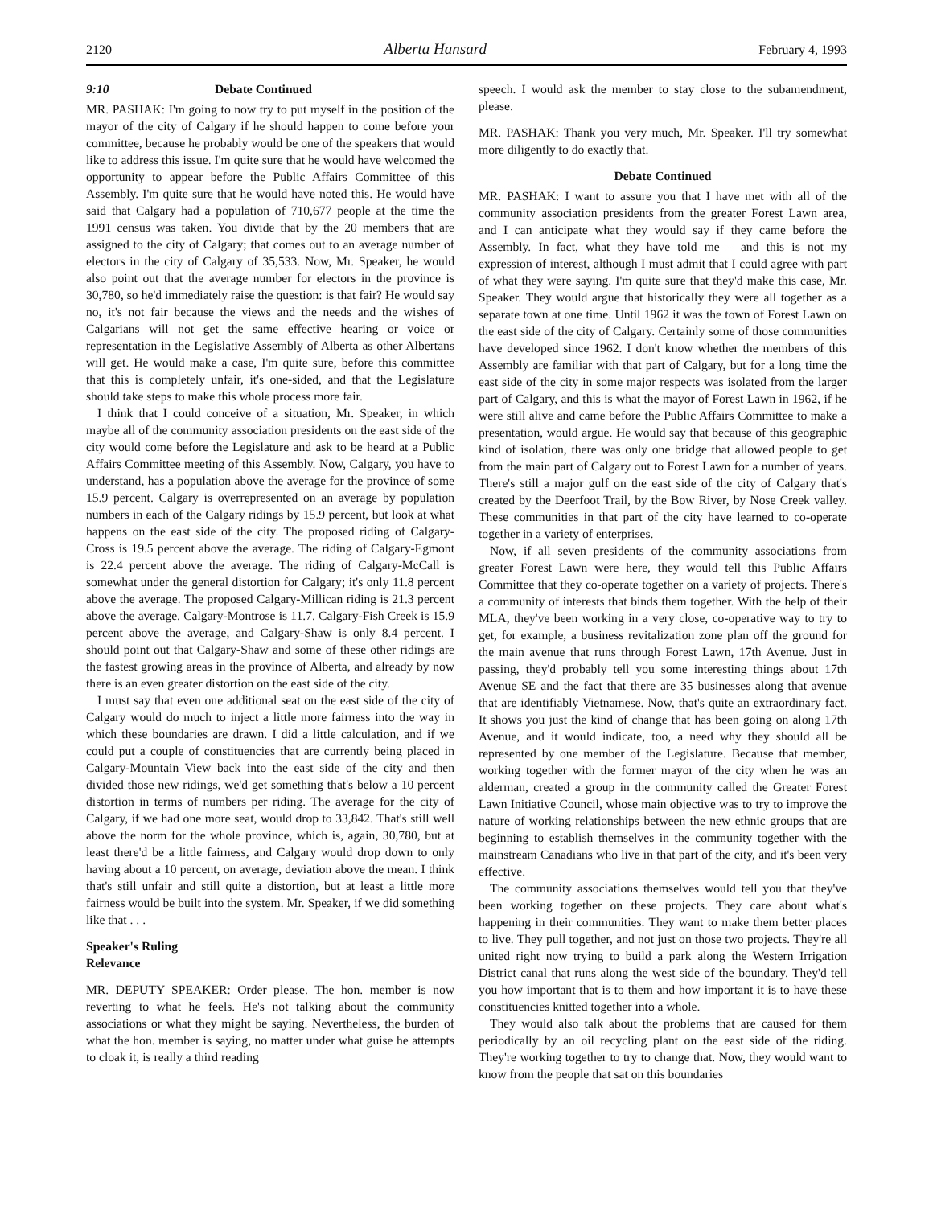2120 Alberta Hansard February 4, 1993
9:10 Debate Continued
MR. PASHAK: I'm going to now try to put myself in the position of the mayor of the city of Calgary if he should happen to come before your committee, because he probably would be one of the speakers that would like to address this issue. I'm quite sure that he would have welcomed the opportunity to appear before the Public Affairs Committee of this Assembly. I'm quite sure that he would have noted this. He would have said that Calgary had a population of 710,677 people at the time the 1991 census was taken. You divide that by the 20 members that are assigned to the city of Calgary; that comes out to an average number of electors in the city of Calgary of 35,533. Now, Mr. Speaker, he would also point out that the average number for electors in the province is 30,780, so he'd immediately raise the question: is that fair? He would say no, it's not fair because the views and the needs and the wishes of Calgarians will not get the same effective hearing or voice or representation in the Legislative Assembly of Alberta as other Albertans will get. He would make a case, I'm quite sure, before this committee that this is completely unfair, it's one-sided, and that the Legislature should take steps to make this whole process more fair.
I think that I could conceive of a situation, Mr. Speaker, in which maybe all of the community association presidents on the east side of the city would come before the Legislature and ask to be heard at a Public Affairs Committee meeting of this Assembly. Now, Calgary, you have to understand, has a population above the average for the province of some 15.9 percent. Calgary is overrepresented on an average by population numbers in each of the Calgary ridings by 15.9 percent, but look at what happens on the east side of the city. The proposed riding of Calgary-Cross is 19.5 percent above the average. The riding of Calgary-Egmont is 22.4 percent above the average. The riding of Calgary-McCall is somewhat under the general distortion for Calgary; it's only 11.8 percent above the average. The proposed Calgary-Millican riding is 21.3 percent above the average. Calgary-Montrose is 11.7. Calgary-Fish Creek is 15.9 percent above the average, and Calgary-Shaw is only 8.4 percent. I should point out that Calgary-Shaw and some of these other ridings are the fastest growing areas in the province of Alberta, and already by now there is an even greater distortion on the east side of the city.
I must say that even one additional seat on the east side of the city of Calgary would do much to inject a little more fairness into the way in which these boundaries are drawn. I did a little calculation, and if we could put a couple of constituencies that are currently being placed in Calgary-Mountain View back into the east side of the city and then divided those new ridings, we'd get something that's below a 10 percent distortion in terms of numbers per riding. The average for the city of Calgary, if we had one more seat, would drop to 33,842. That's still well above the norm for the whole province, which is, again, 30,780, but at least there'd be a little fairness, and Calgary would drop down to only having about a 10 percent, on average, deviation above the mean. I think that's still unfair and still quite a distortion, but at least a little more fairness would be built into the system. Mr. Speaker, if we did something like that . . .
Speaker's Ruling
Relevance
MR. DEPUTY SPEAKER: Order please. The hon. member is now reverting to what he feels. He's not talking about the community associations or what they might be saying. Nevertheless, the burden of what the hon. member is saying, no matter under what guise he attempts to cloak it, is really a third reading
speech. I would ask the member to stay close to the subamendment, please.
MR. PASHAK: Thank you very much, Mr. Speaker. I'll try somewhat more diligently to do exactly that.
Debate Continued
MR. PASHAK: I want to assure you that I have met with all of the community association presidents from the greater Forest Lawn area, and I can anticipate what they would say if they came before the Assembly. In fact, what they have told me – and this is not my expression of interest, although I must admit that I could agree with part of what they were saying. I'm quite sure that they'd make this case, Mr. Speaker. They would argue that historically they were all together as a separate town at one time. Until 1962 it was the town of Forest Lawn on the east side of the city of Calgary. Certainly some of those communities have developed since 1962. I don't know whether the members of this Assembly are familiar with that part of Calgary, but for a long time the east side of the city in some major respects was isolated from the larger part of Calgary, and this is what the mayor of Forest Lawn in 1962, if he were still alive and came before the Public Affairs Committee to make a presentation, would argue. He would say that because of this geographic kind of isolation, there was only one bridge that allowed people to get from the main part of Calgary out to Forest Lawn for a number of years. There's still a major gulf on the east side of the city of Calgary that's created by the Deerfoot Trail, by the Bow River, by Nose Creek valley. These communities in that part of the city have learned to co-operate together in a variety of enterprises.
Now, if all seven presidents of the community associations from greater Forest Lawn were here, they would tell this Public Affairs Committee that they co-operate together on a variety of projects. There's a community of interests that binds them together. With the help of their MLA, they've been working in a very close, co-operative way to try to get, for example, a business revitalization zone plan off the ground for the main avenue that runs through Forest Lawn, 17th Avenue. Just in passing, they'd probably tell you some interesting things about 17th Avenue SE and the fact that there are 35 businesses along that avenue that are identifiably Vietnamese. Now, that's quite an extraordinary fact. It shows you just the kind of change that has been going on along 17th Avenue, and it would indicate, too, a need why they should all be represented by one member of the Legislature. Because that member, working together with the former mayor of the city when he was an alderman, created a group in the community called the Greater Forest Lawn Initiative Council, whose main objective was to try to improve the nature of working relationships between the new ethnic groups that are beginning to establish themselves in the community together with the mainstream Canadians who live in that part of the city, and it's been very effective.
The community associations themselves would tell you that they've been working together on these projects. They care about what's happening in their communities. They want to make them better places to live. They pull together, and not just on those two projects. They're all united right now trying to build a park along the Western Irrigation District canal that runs along the west side of the boundary. They'd tell you how important that is to them and how important it is to have these constituencies knitted together into a whole.
They would also talk about the problems that are caused for them periodically by an oil recycling plant on the east side of the riding. They're working together to try to change that. Now, they would want to know from the people that sat on this boundaries